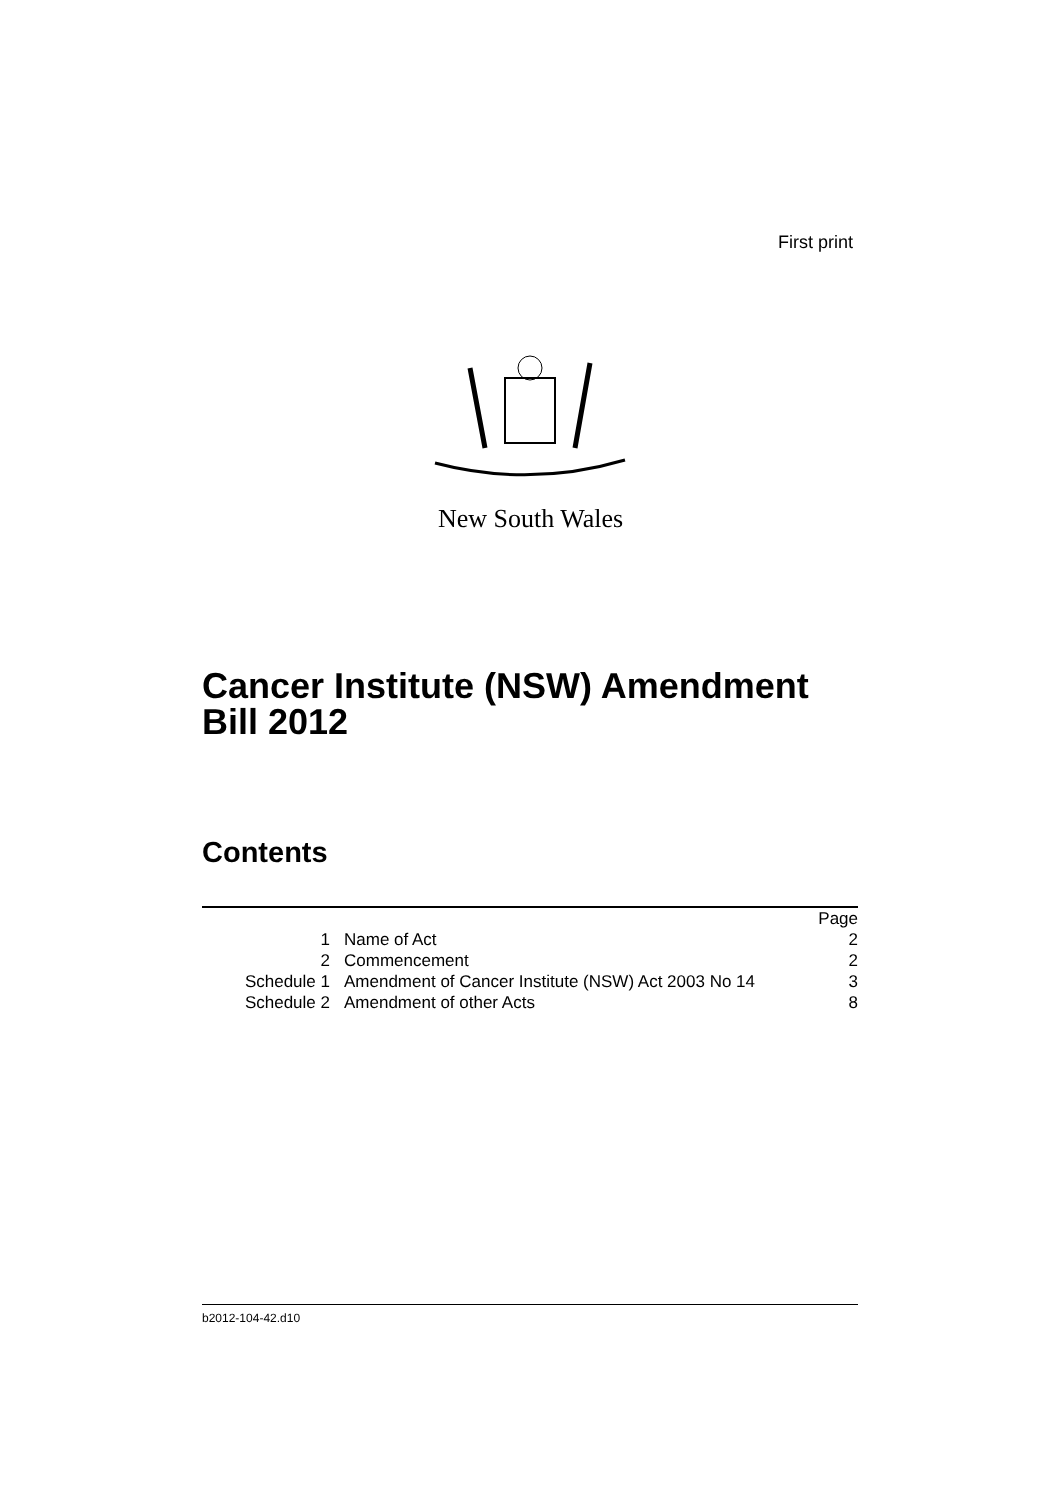First print
New South Wales
Cancer Institute (NSW) Amendment
Bill 2012
Contents
| | | Page |
| 1 | Name of Act | 2 |
| 2 | Commencement | 2 |
| Schedule 1 | Amendment of Cancer Institute (NSW) Act 2003 No 14 | 3 |
| Schedule 2 | Amendment of other Acts | 8 |
b2012-104-42.d10